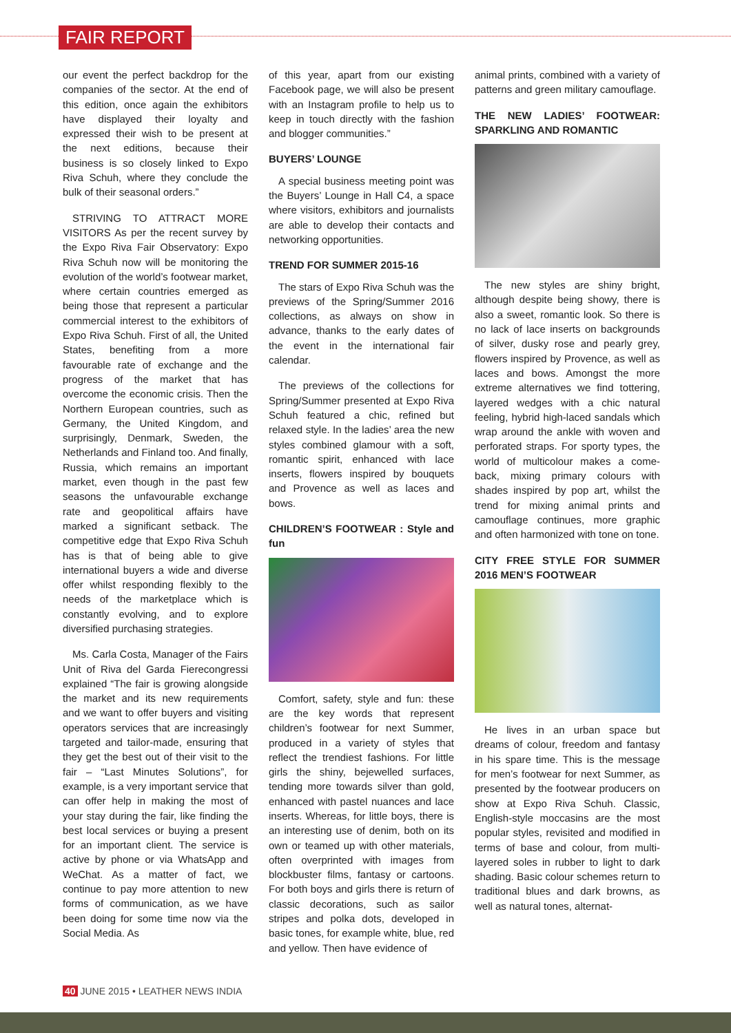FAIR REPORT
our event the perfect backdrop for the companies of the sector. At the end of this edition, once again the exhibitors have displayed their loyalty and expressed their wish to be present at the next editions, because their business is so closely linked to Expo Riva Schuh, where they conclude the bulk of their seasonal orders.”
STRIVING TO ATTRACT MORE VISITORS As per the recent survey by the Expo Riva Fair Observatory: Expo Riva Schuh now will be monitoring the evolution of the world’s footwear market, where certain countries emerged as being those that represent a particular commercial interest to the exhibitors of Expo Riva Schuh. First of all, the United States, benefiting from a more favourable rate of exchange and the progress of the market that has overcome the economic crisis. Then the Northern European countries, such as Germany, the United Kingdom, and surprisingly, Denmark, Sweden, the Netherlands and Finland too. And finally, Russia, which remains an important market, even though in the past few seasons the unfavourable exchange rate and geopolitical affairs have marked a significant setback. The competitive edge that Expo Riva Schuh has is that of being able to give international buyers a wide and diverse offer whilst responding flexibly to the needs of the marketplace which is constantly evolving, and to explore diversified purchasing strategies.
Ms. Carla Costa, Manager of the Fairs Unit of Riva del Garda Fierecongressi explained “The fair is growing alongside the market and its new requirements and we want to offer buyers and visiting operators services that are increasingly targeted and tailor-made, ensuring that they get the best out of their visit to the fair – “Last Minutes Solutions”, for example, is a very important service that can offer help in making the most of your stay during the fair, like finding the best local services or buying a present for an important client. The service is active by phone or via WhatsApp and WeChat. As a matter of fact, we continue to pay more attention to new forms of communication, as we have been doing for some time now via the Social Media. As
of this year, apart from our existing Facebook page, we will also be present with an Instagram profile to help us to keep in touch directly with the fashion and blogger communities.”
BUYERS’ LOUNGE
A special business meeting point was the Buyers’ Lounge in Hall C4, a space where visitors, exhibitors and journalists are able to develop their contacts and networking opportunities.
TREND FOR SUMMER 2015-16
The stars of Expo Riva Schuh was the previews of the Spring/Summer 2016 collections, as always on show in advance, thanks to the early dates of the event in the international fair calendar.
The previews of the collections for Spring/Summer presented at Expo Riva Schuh featured a chic, refined but relaxed style. In the ladies’ area the new styles combined glamour with a soft, romantic spirit, enhanced with lace inserts, flowers inspired by bouquets and Provence as well as laces and bows.
CHILDREN’S FOOTWEAR : Style and fun
Comfort, safety, style and fun: these are the key words that represent children’s footwear for next Summer, produced in a variety of styles that reflect the trendiest fashions. For little girls the shiny, bejewelled surfaces, tending more towards silver than gold, enhanced with pastel nuances and lace inserts. Whereas, for little boys, there is an interesting use of denim, both on its own or teamed up with other materials, often overprinted with images from blockbuster films, fantasy or cartoons. For both boys and girls there is return of classic decorations, such as sailor stripes and polka dots, developed in basic tones, for example white, blue, red and yellow. Then have evidence of
animal prints, combined with a variety of patterns and green military camouflage.
THE NEW LADIES’ FOOTWEAR: SPARKLING AND ROMANTIC
The new styles are shiny bright, although despite being showy, there is also a sweet, romantic look. So there is no lack of lace inserts on backgrounds of silver, dusky rose and pearly grey, flowers inspired by Provence, as well as laces and bows. Amongst the more extreme alternatives we find tottering, layered wedges with a chic natural feeling, hybrid high-laced sandals which wrap around the ankle with woven and perforated straps. For sporty types, the world of multicolour makes a come-back, mixing primary colours with shades inspired by pop art, whilst the trend for mixing animal prints and camouflage continues, more graphic and often harmonized with tone on tone.
CITY FREE STYLE FOR SUMMER 2016 MEN’S FOOTWEAR
He lives in an urban space but dreams of colour, freedom and fantasy in his spare time. This is the message for men’s footwear for next Summer, as presented by the footwear producers on show at Expo Riva Schuh. Classic, English-style moccasins are the most popular styles, revisited and modified in terms of base and colour, from multi-layered soles in rubber to light to dark shading. Basic colour schemes return to traditional blues and dark browns, as well as natural tones, alternat-
40 JUNE 2015 • LEATHER NEWS INDIA